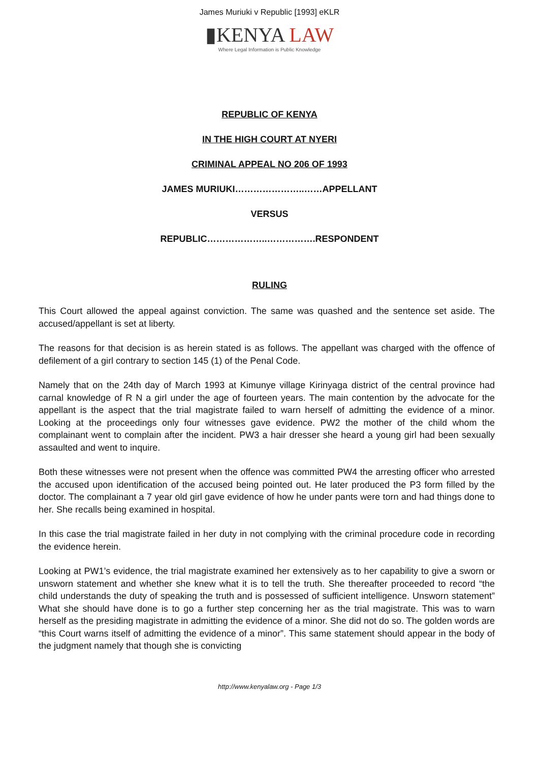James Muriuki v Republic [1993] eKLR
▮KENYA LAW
Where Legal Information is Public Knowledge
REPUBLIC OF KENYA
IN THE HIGH COURT AT NYERI
CRIMINAL APPEAL NO 206 OF 1993
JAMES MURIUKI…………………..……APPELLANT
VERSUS
REPUBLIC………………..…………….RESPONDENT
RULING
This Court allowed the appeal against conviction. The same was quashed and the sentence set aside. The accused/appellant is set at liberty.
The reasons for that decision is as herein stated is as follows. The appellant was charged with the offence of defilement of a girl contrary to section 145 (1) of the Penal Code.
Namely that on the 24th day of March 1993 at Kimunye village Kirinyaga district of the central province had carnal knowledge of R N a girl under the age of fourteen years. The main contention by the advocate for the appellant is the aspect that the trial magistrate failed to warn herself of admitting the evidence of a minor. Looking at the proceedings only four witnesses gave evidence. PW2 the mother of the child whom the complainant went to complain after the incident. PW3 a hair dresser she heard a young girl had been sexually assaulted and went to inquire.
Both these witnesses were not present when the offence was committed PW4 the arresting officer who arrested the accused upon identification of the accused being pointed out. He later produced the P3 form filled by the doctor. The complainant a 7 year old girl gave evidence of how he under pants were torn and had things done to her. She recalls being examined in hospital.
In this case the trial magistrate failed in her duty in not complying with the criminal procedure code in recording the evidence herein.
Looking at PW1’s evidence, the trial magistrate examined her extensively as to her capability to give a sworn or unsworn statement and whether she knew what it is to tell the truth. She thereafter proceeded to record “the child understands the duty of speaking the truth and is possessed of sufficient intelligence. Unsworn statement” What she should have done is to go a further step concerning her as the trial magistrate. This was to warn herself as the presiding magistrate in admitting the evidence of a minor. She did not do so. The golden words are “this Court warns itself of admitting the evidence of a minor”. This same statement should appear in the body of the judgment namely that though she is convicting
http://www.kenyalaw.org - Page 1/3